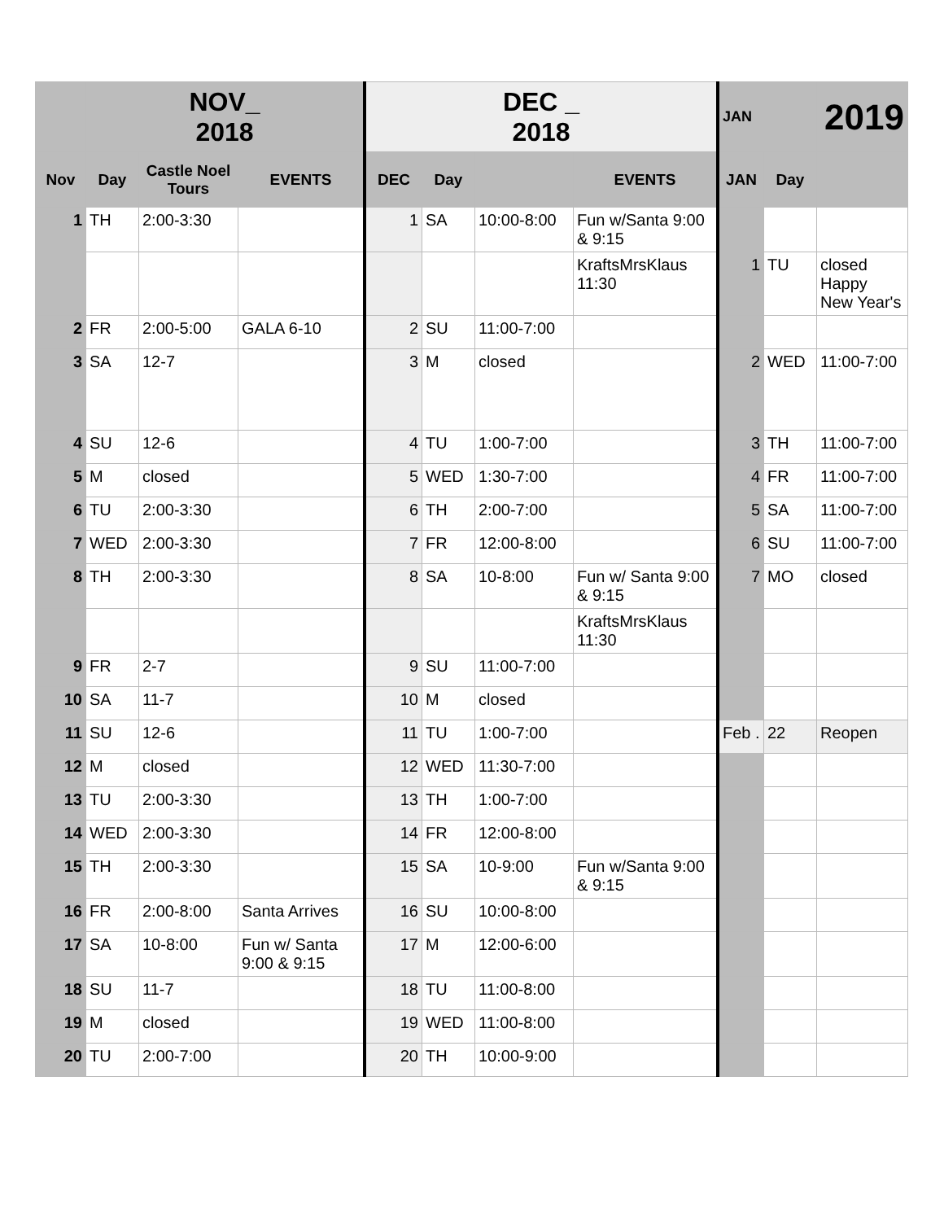| | NOV_ 2018 | | | DEC _ 2018 | | | | JAN | | 2019 |
| Nov | Day | Castle Noel Tours | EVENTS | DEC | Day | | EVENTS | JAN | Day | |
| 1 | TH | 2:00-3:30 | | 1 | SA | 10:00-8:00 | Fun w/Santa 9:00 & 9:15 | | | |
| | | | | | | | KraftsMrsKlaus 11:30 | 1 | TU | closed Happy New Year's |
| 2 | FR | 2:00-5:00 | GALA 6-10 | 2 | SU | 11:00-7:00 | | | | |
| 3 | SA | 12-7 | | 3 | M | closed | | 2 | WED | 11:00-7:00 |
| 4 | SU | 12-6 | | 4 | TU | 1:00-7:00 | | 3 | TH | 11:00-7:00 |
| 5 | M | closed | | 5 | WED | 1:30-7:00 | | 4 | FR | 11:00-7:00 |
| 6 | TU | 2:00-3:30 | | 6 | TH | 2:00-7:00 | | 5 | SA | 11:00-7:00 |
| 7 | WED | 2:00-3:30 | | 7 | FR | 12:00-8:00 | | 6 | SU | 11:00-7:00 |
| 8 | TH | 2:00-3:30 | | 8 | SA | 10-8:00 | Fun w/ Santa 9:00 & 9:15 | 7 | MO | closed |
| | | | | | | | KraftsMrsKlaus 11:30 | | | |
| 9 | FR | 2-7 | | 9 | SU | 11:00-7:00 | | | | |
| 10 | SA | 11-7 | | 10 | M | closed | | | | |
| 11 | SU | 12-6 | | 11 | TU | 1:00-7:00 | | Feb . | 22 | Reopen |
| 12 | M | closed | | 12 | WED | 11:30-7:00 | | | | |
| 13 | TU | 2:00-3:30 | | 13 | TH | 1:00-7:00 | | | | |
| 14 | WED | 2:00-3:30 | | 14 | FR | 12:00-8:00 | | | | |
| 15 | TH | 2:00-3:30 | | 15 | SA | 10-9:00 | Fun w/Santa 9:00 & 9:15 | | | |
| 16 | FR | 2:00-8:00 | Santa Arrives | 16 | SU | 10:00-8:00 | | | | |
| 17 | SA | 10-8:00 | Fun w/ Santa 9:00 & 9:15 | 17 | M | 12:00-6:00 | | | | |
| 18 | SU | 11-7 | | 18 | TU | 11:00-8:00 | | | | |
| 19 | M | closed | | 19 | WED | 11:00-8:00 | | | | |
| 20 | TU | 2:00-7:00 | | 20 | TH | 10:00-9:00 | | | | |